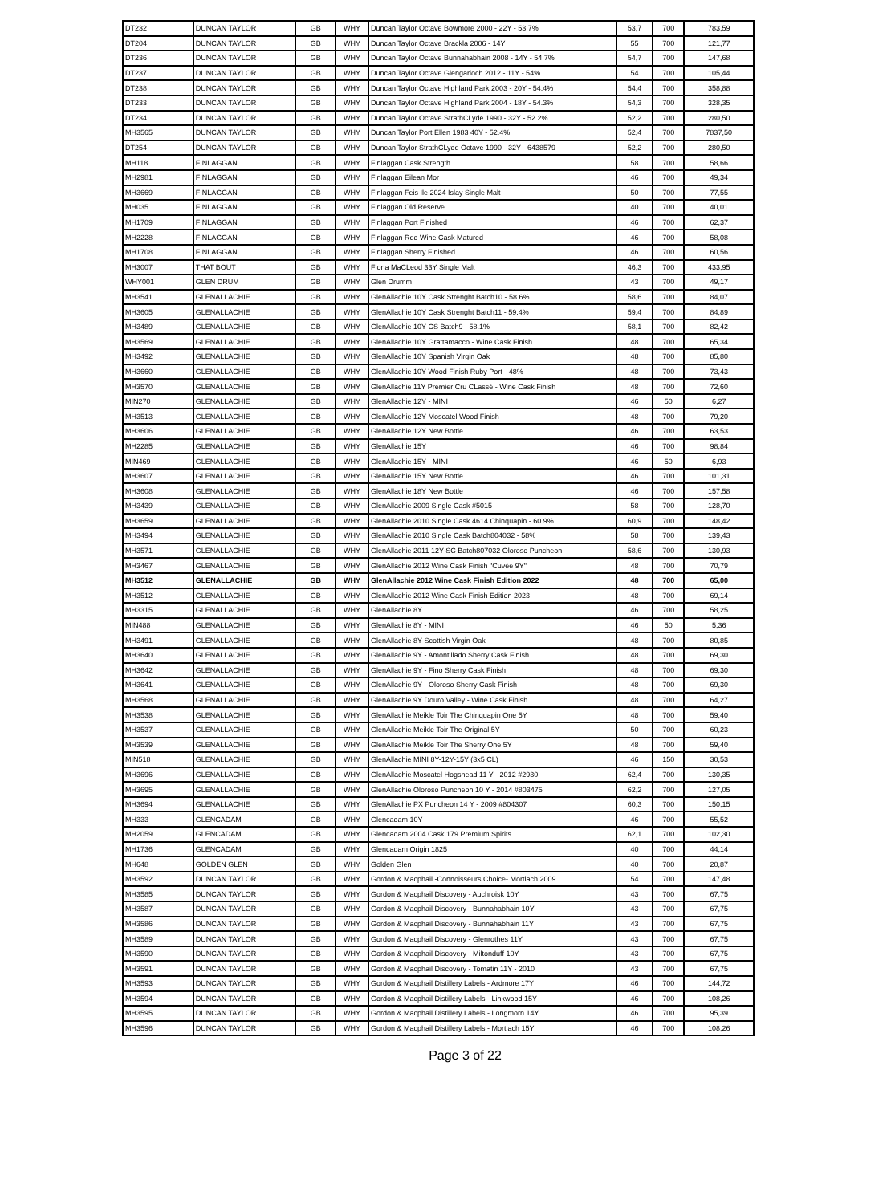| DT232 | DUNCAN TAYLOR | GB | WHY | Duncan Taylor Octave Bowmore 2000 - 22Y - 53.7% | 53,7 | 700 | 783,59 |
| DT204 | DUNCAN TAYLOR | GB | WHY | Duncan Taylor Octave Brackla 2006 - 14Y | 55 | 700 | 121,77 |
| DT236 | DUNCAN TAYLOR | GB | WHY | Duncan Taylor Octave Bunnahabhain 2008 - 14Y - 54.7% | 54,7 | 700 | 147,68 |
| DT237 | DUNCAN TAYLOR | GB | WHY | Duncan Taylor Octave Glengarioch 2012 - 11Y - 54% | 54 | 700 | 105,44 |
| DT238 | DUNCAN TAYLOR | GB | WHY | Duncan Taylor Octave Highland Park 2003 - 20Y - 54.4% | 54,4 | 700 | 358,88 |
| DT233 | DUNCAN TAYLOR | GB | WHY | Duncan Taylor Octave Highland Park 2004 - 18Y - 54.3% | 54,3 | 700 | 328,35 |
| DT234 | DUNCAN TAYLOR | GB | WHY | Duncan Taylor Octave StrathCLyde 1990 - 32Y - 52.2% | 52,2 | 700 | 280,50 |
| MH3565 | DUNCAN TAYLOR | GB | WHY | Duncan Taylor Port Ellen 1983 40Y - 52.4% | 52,4 | 700 | 7837,50 |
| DT254 | DUNCAN TAYLOR | GB | WHY | Duncan Taylor StrathCLyde Octave 1990 - 32Y - 6438579 | 52,2 | 700 | 280,50 |
| MH118 | FINLAGGAN | GB | WHY | Finlaggan Cask Strength | 58 | 700 | 58,66 |
| MH2981 | FINLAGGAN | GB | WHY | Finlaggan Eilean Mor | 46 | 700 | 49,34 |
| MH3669 | FINLAGGAN | GB | WHY | Finlaggan Feis Ile 2024 Islay Single Malt | 50 | 700 | 77,55 |
| MH035 | FINLAGGAN | GB | WHY | Finlaggan Old Reserve | 40 | 700 | 40,01 |
| MH1709 | FINLAGGAN | GB | WHY | Finlaggan Port Finished | 46 | 700 | 62,37 |
| MH2228 | FINLAGGAN | GB | WHY | Finlaggan Red Wine Cask Matured | 46 | 700 | 58,08 |
| MH1708 | FINLAGGAN | GB | WHY | Finlaggan Sherry Finished | 46 | 700 | 60,56 |
| MH3007 | THAT BOUT | GB | WHY | Fiona MaCLeod 33Y Single Malt | 46,3 | 700 | 433,95 |
| WHY001 | GLEN DRUM | GB | WHY | Glen Drumm | 43 | 700 | 49,17 |
| MH3541 | GLENALLACHIE | GB | WHY | GlenAllachie 10Y Cask Strenght Batch10 - 58.6% | 58,6 | 700 | 84,07 |
| MH3605 | GLENALLACHIE | GB | WHY | GlenAllachie 10Y Cask Strenght Batch11 - 59.4% | 59,4 | 700 | 84,89 |
| MH3489 | GLENALLACHIE | GB | WHY | GlenAllachie 10Y CS Batch9 - 58.1% | 58,1 | 700 | 82,42 |
| MH3569 | GLENALLACHIE | GB | WHY | GlenAllachie 10Y Grattamacco - Wine Cask Finish | 48 | 700 | 65,34 |
| MH3492 | GLENALLACHIE | GB | WHY | GlenAllachie 10Y Spanish Virgin Oak | 48 | 700 | 85,80 |
| MH3660 | GLENALLACHIE | GB | WHY | GlenAllachie 10Y Wood Finish Ruby Port - 48% | 48 | 700 | 73,43 |
| MH3570 | GLENALLACHIE | GB | WHY | GlenAllachie 11Y Premier Cru CLassé - Wine Cask Finish | 48 | 700 | 72,60 |
| MIN270 | GLENALLACHIE | GB | WHY | GlenAllachie 12Y - MINI | 46 | 50 | 6,27 |
| MH3513 | GLENALLACHIE | GB | WHY | GlenAllachie 12Y Moscatel Wood Finish | 48 | 700 | 79,20 |
| MH3606 | GLENALLACHIE | GB | WHY | GlenAllachie 12Y New Bottle | 46 | 700 | 63,53 |
| MH2285 | GLENALLACHIE | GB | WHY | GlenAllachie 15Y | 46 | 700 | 98,84 |
| MIN469 | GLENALLACHIE | GB | WHY | GlenAllachie 15Y - MINI | 46 | 50 | 6,93 |
| MH3607 | GLENALLACHIE | GB | WHY | GlenAllachie 15Y New Bottle | 46 | 700 | 101,31 |
| MH3608 | GLENALLACHIE | GB | WHY | GlenAllachie 18Y New Bottle | 46 | 700 | 157,58 |
| MH3439 | GLENALLACHIE | GB | WHY | GlenAllachie 2009 Single Cask #5015 | 58 | 700 | 128,70 |
| MH3659 | GLENALLACHIE | GB | WHY | GlenAllachie 2010 Single Cask 4614 Chinquapin - 60.9% | 60,9 | 700 | 148,42 |
| MH3494 | GLENALLACHIE | GB | WHY | GlenAllachie 2010 Single Cask Batch804032 - 58% | 58 | 700 | 139,43 |
| MH3571 | GLENALLACHIE | GB | WHY | GlenAllachie 2011 12Y SC Batch807032 Oloroso Puncheon | 58,6 | 700 | 130,93 |
| MH3467 | GLENALLACHIE | GB | WHY | GlenAllachie 2012 Wine Cask Finish "Cuvée 9Y" | 48 | 700 | 70,79 |
| MH3512 | GLENALLACHIE | GB | WHY | GlenAllachie 2012 Wine Cask Finish Edition 2022 | 48 | 700 | 65,00 |
| MH3512 | GLENALLACHIE | GB | WHY | GlenAllachie 2012 Wine Cask Finish Edition 2023 | 48 | 700 | 69,14 |
| MH3315 | GLENALLACHIE | GB | WHY | GlenAllachie 8Y | 46 | 700 | 58,25 |
| MIN488 | GLENALLACHIE | GB | WHY | GlenAllachie 8Y - MINI | 46 | 50 | 5,36 |
| MH3491 | GLENALLACHIE | GB | WHY | GlenAllachie 8Y Scottish Virgin Oak | 48 | 700 | 80,85 |
| MH3640 | GLENALLACHIE | GB | WHY | GlenAllachie 9Y - Amontillado Sherry Cask Finish | 48 | 700 | 69,30 |
| MH3642 | GLENALLACHIE | GB | WHY | GlenAllachie 9Y - Fino Sherry Cask Finish | 48 | 700 | 69,30 |
| MH3641 | GLENALLACHIE | GB | WHY | GlenAllachie 9Y - Oloroso Sherry Cask Finish | 48 | 700 | 69,30 |
| MH3568 | GLENALLACHIE | GB | WHY | GlenAllachie 9Y Douro Valley - Wine Cask Finish | 48 | 700 | 64,27 |
| MH3538 | GLENALLACHIE | GB | WHY | GlenAllachie Meikle Toir The Chinquapin One 5Y | 48 | 700 | 59,40 |
| MH3537 | GLENALLACHIE | GB | WHY | GlenAllachie Meikle Toir The Original 5Y | 50 | 700 | 60,23 |
| MH3539 | GLENALLACHIE | GB | WHY | GlenAllachie Meikle Toir The Sherry One 5Y | 48 | 700 | 59,40 |
| MIN518 | GLENALLACHIE | GB | WHY | GlenAllachie MINI 8Y-12Y-15Y (3x5 CL) | 46 | 150 | 30,53 |
| MH3696 | GLENALLACHIE | GB | WHY | GlenAllachie Moscatel Hogshead 11 Y - 2012 #2930 | 62,4 | 700 | 130,35 |
| MH3695 | GLENALLACHIE | GB | WHY | GlenAllachie Oloroso Puncheon 10 Y - 2014 #803475 | 62,2 | 700 | 127,05 |
| MH3694 | GLENALLACHIE | GB | WHY | GlenAllachie PX Puncheon 14 Y - 2009 #804307 | 60,3 | 700 | 150,15 |
| MH333 | GLENCADAM | GB | WHY | Glencadam 10Y | 46 | 700 | 55,52 |
| MH2059 | GLENCADAM | GB | WHY | Glencadam 2004 Cask 179 Premium Spirits | 62,1 | 700 | 102,30 |
| MH1736 | GLENCADAM | GB | WHY | Glencadam Origin 1825 | 40 | 700 | 44,14 |
| MH648 | GOLDEN GLEN | GB | WHY | Golden Glen | 40 | 700 | 20,87 |
| MH3592 | DUNCAN TAYLOR | GB | WHY | Gordon & Macphail -Connoisseurs Choice- Mortlach 2009 | 54 | 700 | 147,48 |
| MH3585 | DUNCAN TAYLOR | GB | WHY | Gordon & Macphail Discovery - Auchroisk 10Y | 43 | 700 | 67,75 |
| MH3587 | DUNCAN TAYLOR | GB | WHY | Gordon & Macphail Discovery - Bunnahabhain 10Y | 43 | 700 | 67,75 |
| MH3586 | DUNCAN TAYLOR | GB | WHY | Gordon & Macphail Discovery - Bunnahabhain 11Y | 43 | 700 | 67,75 |
| MH3589 | DUNCAN TAYLOR | GB | WHY | Gordon & Macphail Discovery - Glenrothes 11Y | 43 | 700 | 67,75 |
| MH3590 | DUNCAN TAYLOR | GB | WHY | Gordon & Macphail Discovery - Miltonduff 10Y | 43 | 700 | 67,75 |
| MH3591 | DUNCAN TAYLOR | GB | WHY | Gordon & Macphail Discovery - Tomatin 11Y - 2010 | 43 | 700 | 67,75 |
| MH3593 | DUNCAN TAYLOR | GB | WHY | Gordon & Macphail Distillery Labels - Ardmore 17Y | 46 | 700 | 144,72 |
| MH3594 | DUNCAN TAYLOR | GB | WHY | Gordon & Macphail Distillery Labels - Linkwood 15Y | 46 | 700 | 108,26 |
| MH3595 | DUNCAN TAYLOR | GB | WHY | Gordon & Macphail Distillery Labels - Longmorn 14Y | 46 | 700 | 95,39 |
| MH3596 | DUNCAN TAYLOR | GB | WHY | Gordon & Macphail Distillery Labels - Mortlach 15Y | 46 | 700 | 108,26 |
Page 3 of 22